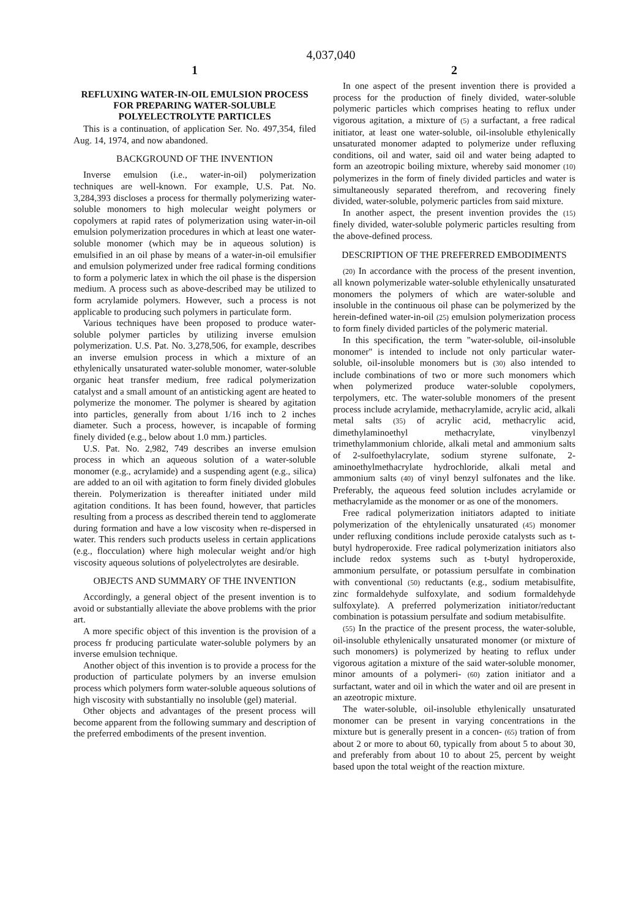4,037,040
1
REFLUXING WATER-IN-OIL EMULSION PROCESS FOR PREPARING WATER-SOLUBLE POLYELECTROLYTE PARTICLES
This is a continuation, of application Ser. No. 497,354, filed Aug. 14, 1974, and now abandoned.
BACKGROUND OF THE INVENTION
Inverse emulsion (i.e., water-in-oil) polymerization techniques are well-known. For example, U.S. Pat. No. 3,284,393 discloses a process for thermally polymerizing water-soluble monomers to high molecular weight polymers or copolymers at rapid rates of polymerization using water-in-oil emulsion polymerization procedures in which at least one water-soluble monomer (which may be in aqueous solution) is emulsified in an oil phase by means of a water-in-oil emulsifier and emulsion polymerized under free radical forming conditions to form a polymeric latex in which the oil phase is the dispersion medium. A process such as above-described may be utilized to form acrylamide polymers. However, such a process is not applicable to producing such polymers in particulate form.
Various techniques have been proposed to produce water-soluble polymer particles by utilizing inverse emulsion polymerization. U.S. Pat. No. 3,278,506, for example, describes an inverse emulsion process in which a mixture of an ethylenically unsaturated water-soluble monomer, water-soluble organic heat transfer medium, free radical polymerization catalyst and a small amount of an antisticking agent are heated to polymerize the monomer. The polymer is sheared by agitation into particles, generally from about 1/16 inch to 2 inches diameter. Such a process, however, is incapable of forming finely divided (e.g., below about 1.0 mm.) particles.
U.S. Pat. No. 2,982, 749 describes an inverse emulsion process in which an aqueous solution of a water-soluble monomer (e.g., acrylamide) and a suspending agent (e.g., silica) are added to an oil with agitation to form finely divided globules therein. Polymerization is thereafter initiated under mild agitation conditions. It has been found, however, that particles resulting from a process as described therein tend to agglomerate during formation and have a low viscosity when re-dispersed in water. This renders such products useless in certain applications (e.g., flocculation) where high molecular weight and/or high viscosity aqueous solutions of polyelectrolytes are desirable.
OBJECTS AND SUMMARY OF THE INVENTION
Accordingly, a general object of the present invention is to avoid or substantially alleviate the above problems with the prior art.
A more specific object of this invention is the provision of a process fr producing particulate water-soluble polymers by an inverse emulsion technique.
Another object of this invention is to provide a process for the production of particulate polymers by an inverse emulsion process which polymers form water-soluble aqueous solutions of high viscosity with substantially no insoluble (gel) material.
Other objects and advantages of the present process will become apparent from the following summary and description of the preferred embodiments of the present invention.
2
In one aspect of the present invention there is provided a process for the production of finely divided, water-soluble polymeric particles which comprises heating to reflux under vigorous agitation, a mixture of (5) a surfactant, a free radical initiator, at least one water-soluble, oil-insoluble ethylenically unsaturated monomer adapted to polymerize under refluxing conditions, oil and water, said oil and water being adapted to form an azeotropic boiling mixture, whereby said monomer (10) polymerizes in the form of finely divided particles and water is simultaneously separated therefrom, and recovering finely divided, water-soluble, polymeric particles from said mixture.
In another aspect, the present invention provides the (15) finely divided, water-soluble polymeric particles resulting from the above-defined process.
DESCRIPTION OF THE PREFERRED EMBODIMENTS
(20) In accordance with the process of the present invention, all known polymerizable water-soluble ethylenically unsaturated monomers the polymers of which are water-soluble and insoluble in the continuous oil phase can be polymerized by the herein-defined water-in-oil (25) emulsion polymerization process to form finely divided particles of the polymeric material.
In this specification, the term "water-soluble, oil-insoluble monomer" is intended to include not only particular water-soluble, oil-insoluble monomers but is (30) also intended to include combinations of two or more such monomers which when polymerized produce water-soluble copolymers, terpolymers, etc. The water-soluble monomers of the present process include acrylamide, methacrylamide, acrylic acid, alkali metal salts (35) of acrylic acid, methacrylic acid, dimethylaminoethyl methacrylate, vinylbenzyl trimethylammonium chloride, alkali metal and ammonium salts of 2-sulfoethylacrylate, sodium styrene sulfonate, 2-aminoethylmethacrylate hydrochloride, alkali metal and ammonium salts (40) of vinyl benzyl sulfonates and the like. Preferably, the aqueous feed solution includes acrylamide or methacrylamide as the monomer or as one of the monomers.
Free radical polymerization initiators adapted to initiate polymerization of the ehtylenically unsaturated (45) monomer under refluxing conditions include peroxide catalysts such as t-butyl hydroperoxide. Free radical polymerization initiators also include redox systems such as t-butyl hydroperoxide, ammonium persulfate, or potassium persulfate in combination with conventional (50) reductants (e.g., sodium metabisulfite, zinc formaldehyde sulfoxylate, and sodium formaldehyde sulfoxylate). A preferred polymerization initiator/reductant combination is potassium persulfate and sodium metabisulfite.
(55) In the practice of the present process, the water-soluble, oil-insoluble ethylenically unsaturated monomer (or mixture of such monomers) is polymerized by heating to reflux under vigorous agitation a mixture of the said water-soluble monomer, minor amounts of a polymeri- (60) zation initiator and a surfactant, water and oil in which the water and oil are present in an azeotropic mixture.
The water-soluble, oil-insoluble ethylenically unsaturated monomer can be present in varying concentrations in the mixture but is generally present in a concen- (65) tration of from about 2 or more to about 60, typically from about 5 to about 30, and preferably from about 10 to about 25, percent by weight based upon the total weight of the reaction mixture.